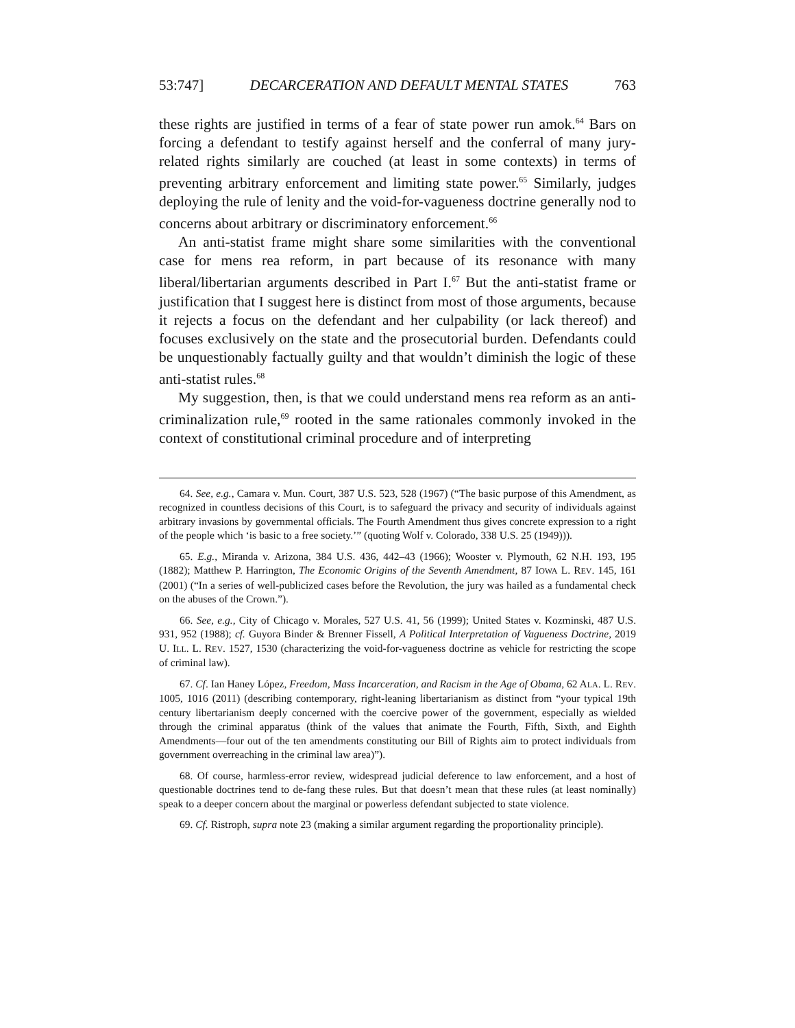53:747] DECARCERATION AND DEFAULT MENTAL STATES 763
these rights are justified in terms of a fear of state power run amok.<sup>64</sup> Bars on forcing a defendant to testify against herself and the conferral of many jury-related rights similarly are couched (at least in some contexts) in terms of preventing arbitrary enforcement and limiting state power.<sup>65</sup> Similarly, judges deploying the rule of lenity and the void-for-vagueness doctrine generally nod to concerns about arbitrary or discriminatory enforcement.<sup>66</sup>
An anti-statist frame might share some similarities with the conventional case for mens rea reform, in part because of its resonance with many liberal/libertarian arguments described in Part I.<sup>67</sup> But the anti-statist frame or justification that I suggest here is distinct from most of those arguments, because it rejects a focus on the defendant and her culpability (or lack thereof) and focuses exclusively on the state and the prosecutorial burden. Defendants could be unquestionably factually guilty and that wouldn’t diminish the logic of these anti-statist rules.<sup>68</sup>
My suggestion, then, is that we could understand mens rea reform as an anti-criminalization rule,<sup>69</sup> rooted in the same rationales commonly invoked in the context of constitutional criminal procedure and of interpreting
64. See, e.g., Camara v. Mun. Court, 387 U.S. 523, 528 (1967) (“The basic purpose of this Amendment, as recognized in countless decisions of this Court, is to safeguard the privacy and security of individuals against arbitrary invasions by governmental officials. The Fourth Amendment thus gives concrete expression to a right of the people which ‘is basic to a free society.’” (quoting Wolf v. Colorado, 338 U.S. 25 (1949))).
65. E.g., Miranda v. Arizona, 384 U.S. 436, 442–43 (1966); Wooster v. Plymouth, 62 N.H. 193, 195 (1882); Matthew P. Harrington, The Economic Origins of the Seventh Amendment, 87 IOWA L. REV. 145, 161 (2001) (“In a series of well-publicized cases before the Revolution, the jury was hailed as a fundamental check on the abuses of the Crown.”).
66. See, e.g., City of Chicago v. Morales, 527 U.S. 41, 56 (1999); United States v. Kozminski, 487 U.S. 931, 952 (1988); cf. Guyora Binder & Brenner Fissell, A Political Interpretation of Vagueness Doctrine, 2019 U. ILL. L. REV. 1527, 1530 (characterizing the void-for-vagueness doctrine as vehicle for restricting the scope of criminal law).
67. Cf. Ian Haney López, Freedom, Mass Incarceration, and Racism in the Age of Obama, 62 ALA. L. REV. 1005, 1016 (2011) (describing contemporary, right-leaning libertarianism as distinct from “your typical 19th century libertarianism deeply concerned with the coercive power of the government, especially as wielded through the criminal apparatus (think of the values that animate the Fourth, Fifth, Sixth, and Eighth Amendments—four out of the ten amendments constituting our Bill of Rights aim to protect individuals from government overreaching in the criminal law area)”).
68. Of course, harmless-error review, widespread judicial deference to law enforcement, and a host of questionable doctrines tend to de-fang these rules. But that doesn’t mean that these rules (at least nominally) speak to a deeper concern about the marginal or powerless defendant subjected to state violence.
69. Cf. Ristroph, supra note 23 (making a similar argument regarding the proportionality principle).